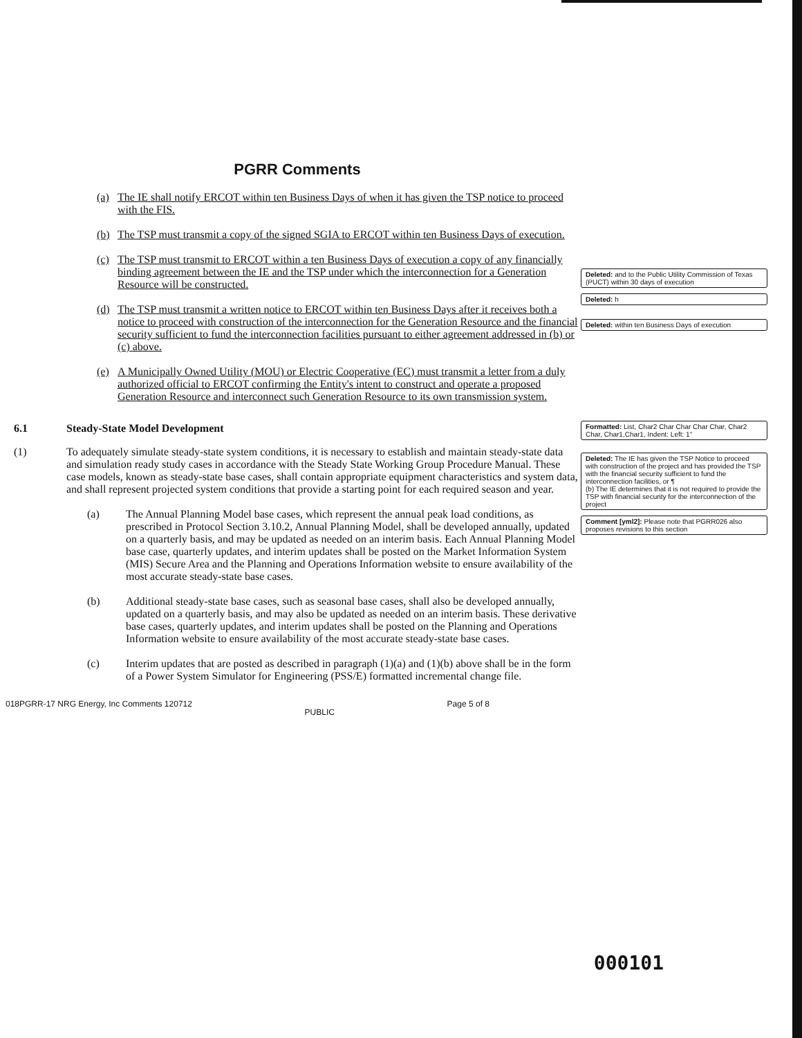PGRR Comments
(a) The IE shall notify ERCOT within ten Business Days of when it has given the TSP notice to proceed with the FIS.
(b) The TSP must transmit a copy of the signed SGIA to ERCOT within ten Business Days of execution.
(c) The TSP must transmit to ERCOT within a ten Business Days of execution a copy of any financially binding agreement between the IE and the TSP under which the interconnection for a Generation Resource will be constructed.
(d) The TSP must transmit a written notice to ERCOT within ten Business Days after it receives both a notice to proceed with construction of the interconnection for the Generation Resource and the financial security sufficient to fund the interconnection facilities pursuant to either agreement addressed in (b) or (c) above.
(e) A Municipally Owned Utility (MOU) or Electric Cooperative (EC) must transmit a letter from a duly authorized official to ERCOT confirming the Entity's intent to construct and operate a proposed Generation Resource and interconnect such Generation Resource to its own transmission system.
6.1 Steady-State Model Development
(1) To adequately simulate steady-state system conditions, it is necessary to establish and maintain steady-state data and simulation ready study cases in accordance with the Steady State Working Group Procedure Manual. These case models, known as steady-state base cases, shall contain appropriate equipment characteristics and system data, and shall represent projected system conditions that provide a starting point for each required season and year.
(a) The Annual Planning Model base cases, which represent the annual peak load conditions, as prescribed in Protocol Section 3.10.2, Annual Planning Model, shall be developed annually, updated on a quarterly basis, and may be updated as needed on an interim basis. Each Annual Planning Model base case, quarterly updates, and interim updates shall be posted on the Market Information System (MIS) Secure Area and the Planning and Operations Information website to ensure availability of the most accurate steady-state base cases.
(b) Additional steady-state base cases, such as seasonal base cases, shall also be developed annually, updated on a quarterly basis, and may also be updated as needed on an interim basis. These derivative base cases, quarterly updates, and interim updates shall be posted on the Planning and Operations Information website to ensure availability of the most accurate steady-state base cases.
(c) Interim updates that are posted as described in paragraph (1)(a) and (1)(b) above shall be in the form of a Power System Simulator for Engineering (PSS/E) formatted incremental change file.
018PGRR-17 NRG Energy, Inc Comments 120712 PUBLIC Page 5 of 8
Deleted: and to the Public Utility Commission of Texas (PUCT) within 30 days of execution
Deleted: h
Deleted: within ten Business Days of execution
Formatted: List, Char2 Char Char Char Char, Char2 Char, Char1,Char1, Indent: Left: 1"
Deleted: The IE has given the TSP Notice to proceed with construction of the project and has provided the TSP with the financial security sufficient to fund the interconnection facilities, or ¶
(b) The IE determines that it is not required to provide the TSP with financial security for the interconnection of the project
Comment [yml2]: Please note that PGRR026 also proposes revisions to this section
000101